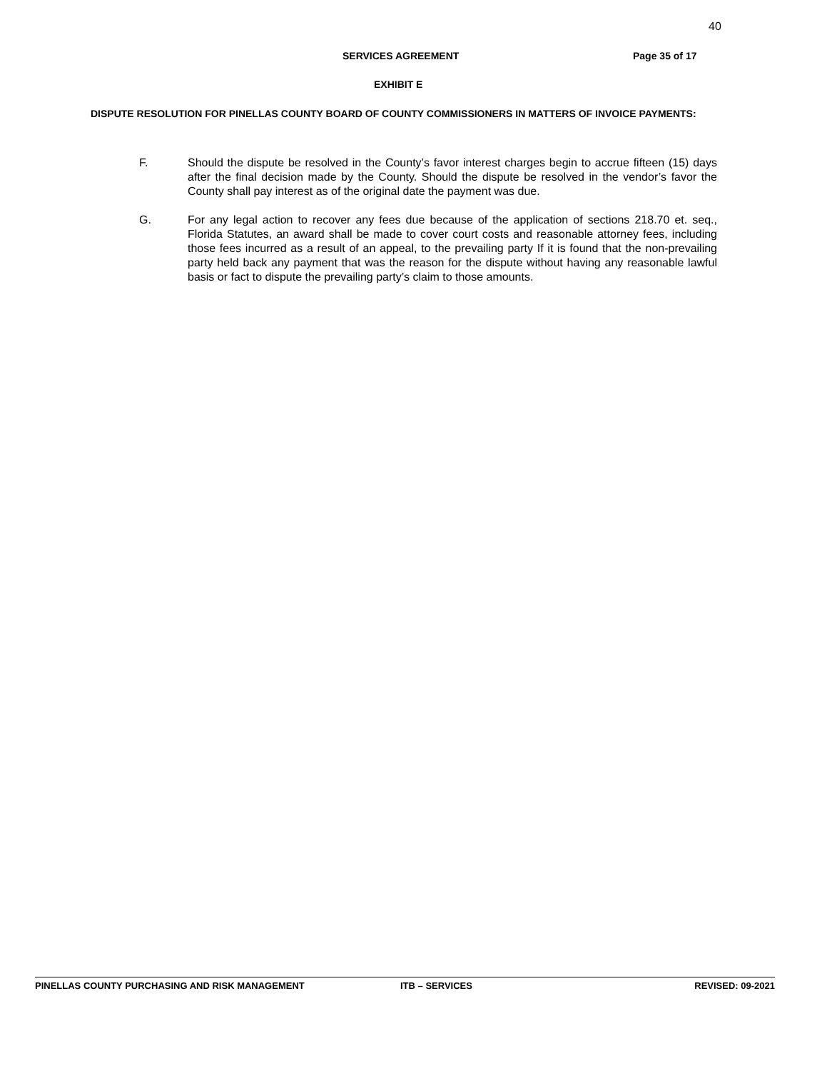40
SERVICES AGREEMENT Page 35 of 17
EXHIBIT E
DISPUTE RESOLUTION FOR PINELLAS COUNTY BOARD OF COUNTY COMMISSIONERS IN MATTERS OF INVOICE PAYMENTS:
F. Should the dispute be resolved in the County’s favor interest charges begin to accrue fifteen (15) days after the final decision made by the County. Should the dispute be resolved in the vendor’s favor the County shall pay interest as of the original date the payment was due.
G. For any legal action to recover any fees due because of the application of sections 218.70 et. seq., Florida Statutes, an award shall be made to cover court costs and reasonable attorney fees, including those fees incurred as a result of an appeal, to the prevailing party If it is found that the non-prevailing party held back any payment that was the reason for the dispute without having any reasonable lawful basis or fact to dispute the prevailing party’s claim to those amounts.
PINELLAS COUNTY PURCHASING AND RISK MANAGEMENT ITB – SERVICES REVISED: 09-2021